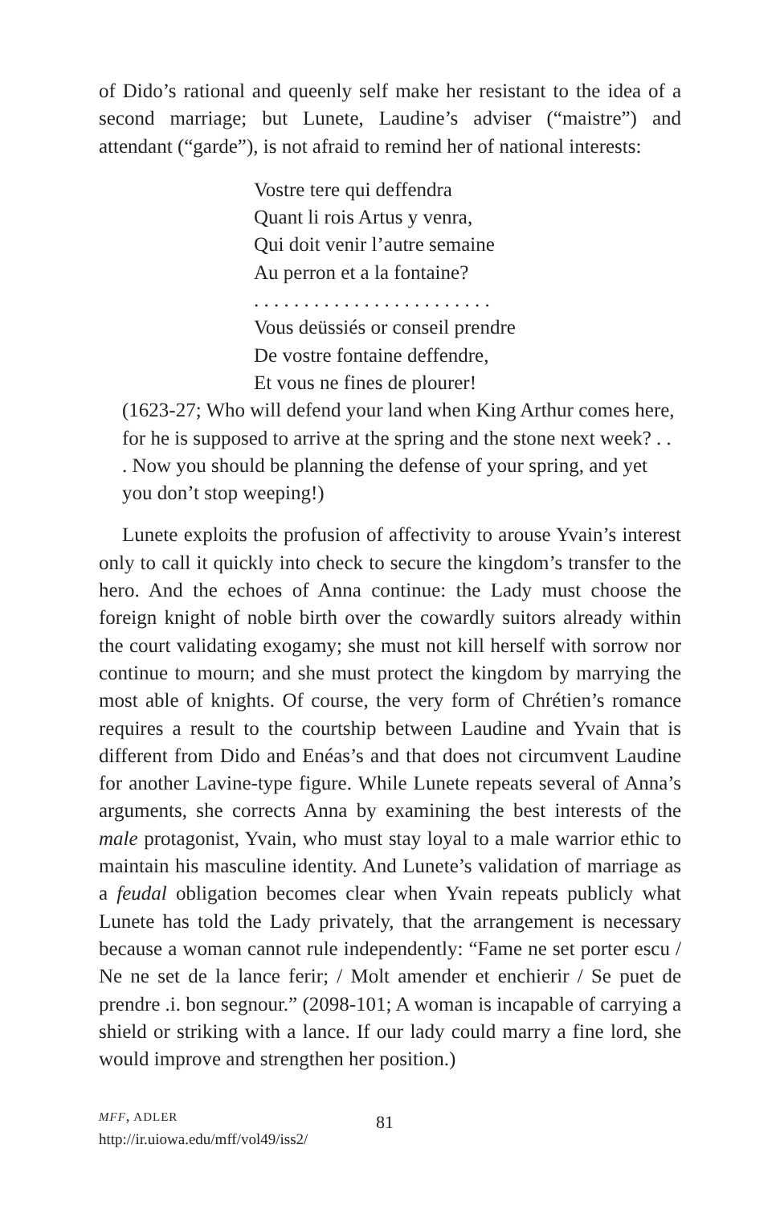of Dido’s rational and queenly self make her resistant to the idea of a second marriage; but Lunete, Laudine’s adviser (“maistre”) and attendant (“garde”), is not afraid to remind her of national interests:
Vostre tere qui deffendra
Quant li rois Artus y venra,
Qui doit venir l’autre semaine
Au perron et a la fontaine?
. . . . . . . . . . . . . . . . . . . . . . . .
Vous deüssiés or conseil prendre
De vostre fontaine deffendre,
Et vous ne fines de plourer!
(1623-27; Who will defend your land when King Arthur comes here, for he is supposed to arrive at the spring and the stone next week? . . . Now you should be planning the defense of your spring, and yet you don’t stop weeping!)
Lunete exploits the profusion of affectivity to arouse Yvain’s interest only to call it quickly into check to secure the kingdom’s transfer to the hero. And the echoes of Anna continue: the Lady must choose the foreign knight of noble birth over the cowardly suitors already within the court validating exogamy; she must not kill herself with sorrow nor continue to mourn; and she must protect the kingdom by marrying the most able of knights. Of course, the very form of Chrétien’s romance requires a result to the courtship between Laudine and Yvain that is different from Dido and Enéas’s and that does not circumvent Laudine for another Lavine-type figure. While Lunete repeats several of Anna’s arguments, she corrects Anna by examining the best interests of the male protagonist, Yvain, who must stay loyal to a male warrior ethic to maintain his masculine identity. And Lunete’s validation of marriage as a feudal obligation becomes clear when Yvain repeats publicly what Lunete has told the Lady privately, that the arrangement is necessary because a woman cannot rule independently: “Fame ne set porter escu / Ne ne set de la lance ferir; / Molt amender et enchierir / Se puet de prendre .i. bon segnour.” (2098-101; A woman is incapable of carrying a shield or striking with a lance. If our lady could marry a fine lord, she would improve and strengthen her position.)
MFF, ADLER
http://ir.uiowa.edu/mff/vol49/iss2/
81